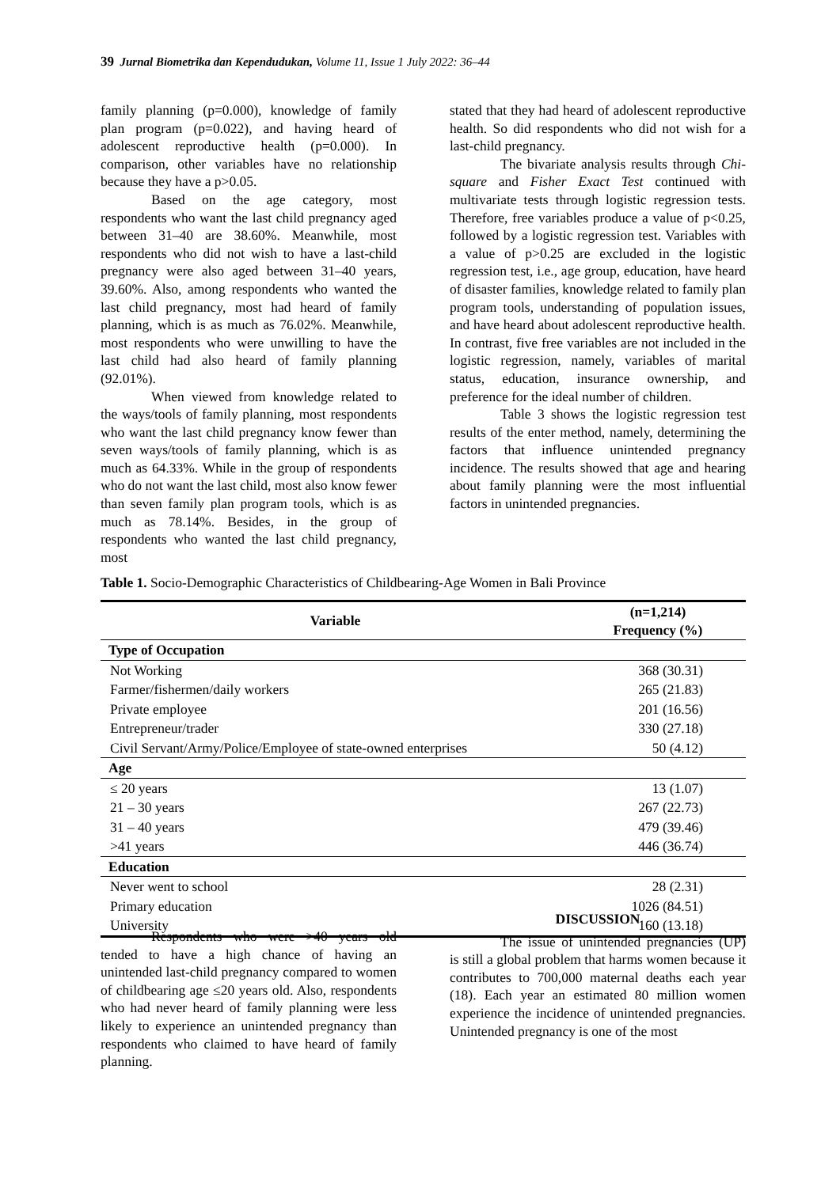39 Jurnal Biometrika dan Kependudukan, Volume 11, Issue 1 July 2022: 36–44
family planning (p=0.000), knowledge of family plan program (p=0.022), and having heard of adolescent reproductive health (p=0.000). In comparison, other variables have no relationship because they have a p>0.05.
Based on the age category, most respondents who want the last child pregnancy aged between 31–40 are 38.60%. Meanwhile, most respondents who did not wish to have a last-child pregnancy were also aged between 31–40 years, 39.60%. Also, among respondents who wanted the last child pregnancy, most had heard of family planning, which is as much as 76.02%. Meanwhile, most respondents who were unwilling to have the last child had also heard of family planning (92.01%).
When viewed from knowledge related to the ways/tools of family planning, most respondents who want the last child pregnancy know fewer than seven ways/tools of family planning, which is as much as 64.33%. While in the group of respondents who do not want the last child, most also know fewer than seven family plan program tools, which is as much as 78.14%. Besides, in the group of respondents who wanted the last child pregnancy, most
stated that they had heard of adolescent reproductive health. So did respondents who did not wish for a last-child pregnancy.
The bivariate analysis results through Chi-square and Fisher Exact Test continued with multivariate tests through logistic regression tests. Therefore, free variables produce a value of p<0.25, followed by a logistic regression test. Variables with a value of p>0.25 are excluded in the logistic regression test, i.e., age group, education, have heard of disaster families, knowledge related to family plan program tools, understanding of population issues, and have heard about adolescent reproductive health. In contrast, five free variables are not included in the logistic regression, namely, variables of marital status, education, insurance ownership, and preference for the ideal number of children.
Table 3 shows the logistic regression test results of the enter method, namely, determining the factors that influence unintended pregnancy incidence. The results showed that age and hearing about family planning were the most influential factors in unintended pregnancies.
Table 1. Socio-Demographic Characteristics of Childbearing-Age Women in Bali Province
| Variable | (n=1,214) Frequency (%) |
| --- | --- |
| Type of Occupation | |
| Not Working | 368 (30.31) |
| Farmer/fishermen/daily workers | 265 (21.83) |
| Private employee | 201 (16.56) |
| Entrepreneur/trader | 330 (27.18) |
| Civil Servant/Army/Police/Employee of state-owned enterprises | 50 (4.12) |
| Age | |
| ≤ 20 years | 13 (1.07) |
| 21 – 30 years | 267 (22.73) |
| 31 – 40 years | 479 (39.46) |
| >41 years | 446 (36.74) |
| Education | |
| Never went to school | 28 (2.31) |
| Primary education | 1026 (84.51) |
| University | 160 (13.18) |
Respondents who were >40 years old tended to have a high chance of having an unintended last-child pregnancy compared to women of childbearing age ≤20 years old. Also, respondents who had never heard of family planning were less likely to experience an unintended pregnancy than respondents who claimed to have heard of family planning.
DISCUSSION
The issue of unintended pregnancies (UP) is still a global problem that harms women because it contributes to 700,000 maternal deaths each year (18). Each year an estimated 80 million women experience the incidence of unintended pregnancies. Unintended pregnancy is one of the most